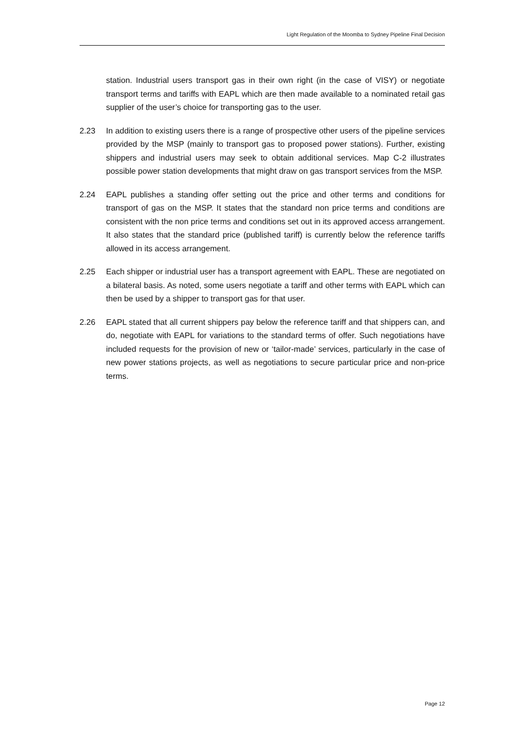Light Regulation of the Moomba to Sydney Pipeline Final Decision
station. Industrial users transport gas in their own right (in the case of VISY) or negotiate transport terms and tariffs with EAPL which are then made available to a nominated retail gas supplier of the user’s choice for transporting gas to the user.
2.23 In addition to existing users there is a range of prospective other users of the pipeline services provided by the MSP (mainly to transport gas to proposed power stations). Further, existing shippers and industrial users may seek to obtain additional services. Map C-2 illustrates possible power station developments that might draw on gas transport services from the MSP.
2.24 EAPL publishes a standing offer setting out the price and other terms and conditions for transport of gas on the MSP. It states that the standard non price terms and conditions are consistent with the non price terms and conditions set out in its approved access arrangement. It also states that the standard price (published tariff) is currently below the reference tariffs allowed in its access arrangement.
2.25 Each shipper or industrial user has a transport agreement with EAPL. These are negotiated on a bilateral basis. As noted, some users negotiate a tariff and other terms with EAPL which can then be used by a shipper to transport gas for that user.
2.26 EAPL stated that all current shippers pay below the reference tariff and that shippers can, and do, negotiate with EAPL for variations to the standard terms of offer. Such negotiations have included requests for the provision of new or ‘tailor-made’ services, particularly in the case of new power stations projects, as well as negotiations to secure particular price and non-price terms.
Page 12